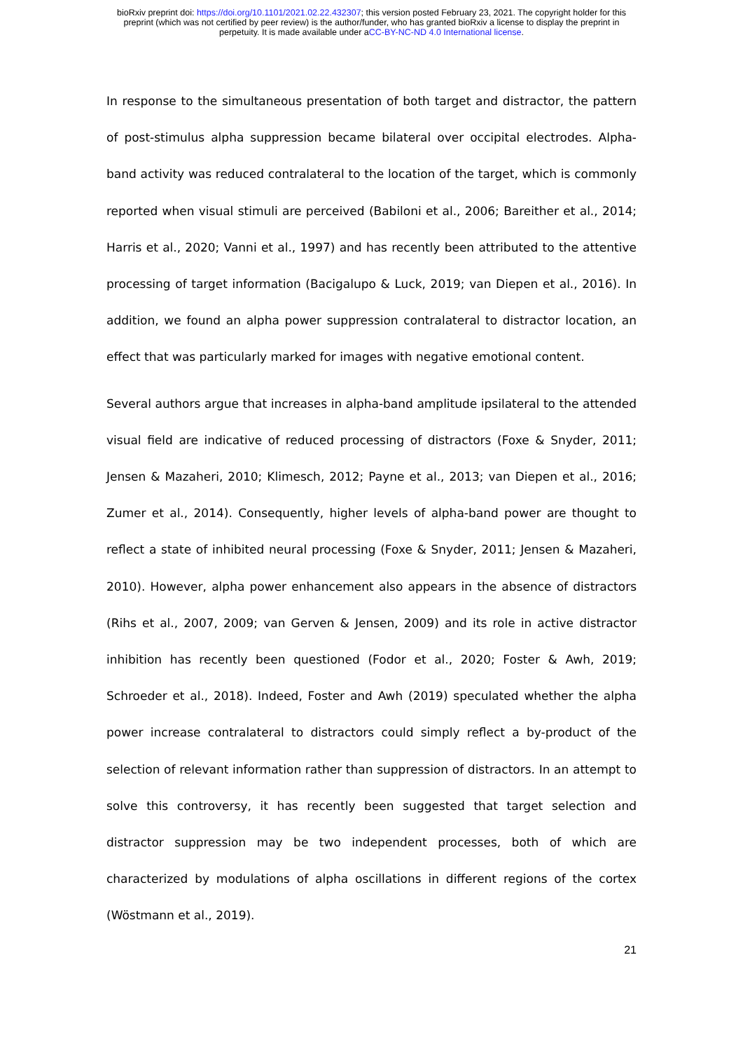bioRxiv preprint doi: https://doi.org/10.1101/2021.02.22.432307; this version posted February 23, 2021. The copyright holder for this
preprint (which was not certified by peer review) is the author/funder, who has granted bioRxiv a license to display the preprint in
perpetuity. It is made available under aCC-BY-NC-ND 4.0 International license.
In response to the simultaneous presentation of both target and distractor, the pattern of post-stimulus alpha suppression became bilateral over occipital electrodes. Alpha-band activity was reduced contralateral to the location of the target, which is commonly reported when visual stimuli are perceived (Babiloni et al., 2006; Bareither et al., 2014; Harris et al., 2020; Vanni et al., 1997) and has recently been attributed to the attentive processing of target information (Bacigalupo & Luck, 2019; van Diepen et al., 2016). In addition, we found an alpha power suppression contralateral to distractor location, an effect that was particularly marked for images with negative emotional content.
Several authors argue that increases in alpha-band amplitude ipsilateral to the attended visual field are indicative of reduced processing of distractors (Foxe & Snyder, 2011; Jensen & Mazaheri, 2010; Klimesch, 2012; Payne et al., 2013; van Diepen et al., 2016; Zumer et al., 2014). Consequently, higher levels of alpha-band power are thought to reflect a state of inhibited neural processing (Foxe & Snyder, 2011; Jensen & Mazaheri, 2010). However, alpha power enhancement also appears in the absence of distractors (Rihs et al., 2007, 2009; van Gerven & Jensen, 2009) and its role in active distractor inhibition has recently been questioned (Fodor et al., 2020; Foster & Awh, 2019; Schroeder et al., 2018). Indeed, Foster and Awh (2019) speculated whether the alpha power increase contralateral to distractors could simply reflect a by-product of the selection of relevant information rather than suppression of distractors. In an attempt to solve this controversy, it has recently been suggested that target selection and distractor suppression may be two independent processes, both of which are characterized by modulations of alpha oscillations in different regions of the cortex (Wöstmann et al., 2019).
21